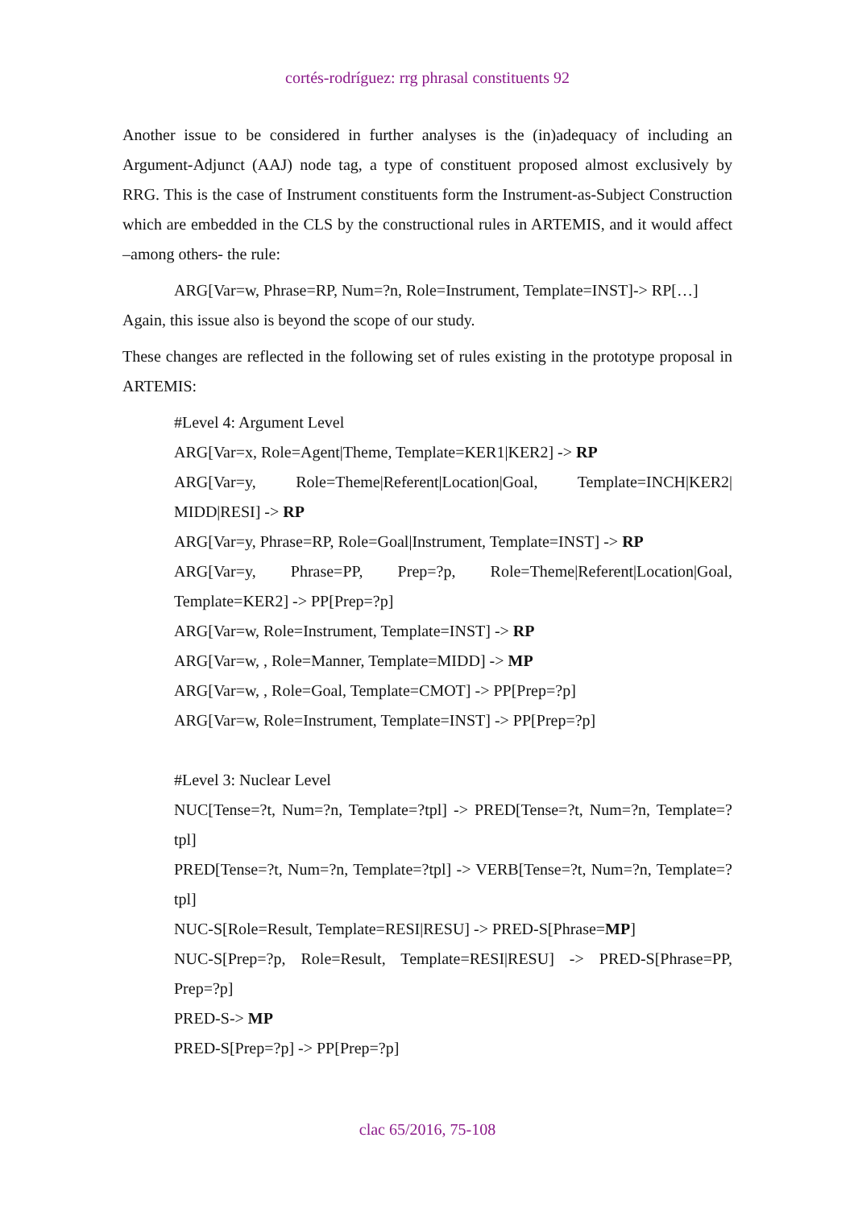cortés-rodríguez: rrg phrasal constituents 92
Another issue to be considered in further analyses is the (in)adequacy of including an Argument-Adjunct (AAJ) node tag, a type of constituent proposed almost exclusively by RRG. This is the case of Instrument constituents form the Instrument-as-Subject Construction which are embedded in the CLS by the constructional rules in ARTEMIS, and it would affect –among others- the rule:
ARG[Var=w, Phrase=RP, Num=?n, Role=Instrument, Template=INST]-> RP[…]
Again, this issue also is beyond the scope of our study.
These changes are reflected in the following set of rules existing in the prototype proposal in ARTEMIS:
#Level 4: Argument Level
ARG[Var=x, Role=Agent|Theme, Template=KER1|KER2] -> RP
ARG[Var=y, Role=Theme|Referent|Location|Goal, Template=INCH|KER2| MIDD|RESI] -> RP
ARG[Var=y, Phrase=RP, Role=Goal|Instrument, Template=INST] -> RP
ARG[Var=y, Phrase=PP, Prep=?p, Role=Theme|Referent|Location|Goal, Template=KER2] -> PP[Prep=?p]
ARG[Var=w, Role=Instrument, Template=INST] -> RP
ARG[Var=w, , Role=Manner, Template=MIDD] -> MP
ARG[Var=w, , Role=Goal, Template=CMOT] -> PP[Prep=?p]
ARG[Var=w, Role=Instrument, Template=INST] -> PP[Prep=?p]
#Level 3: Nuclear Level
NUC[Tense=?t, Num=?n, Template=?tpl] -> PRED[Tense=?t, Num=?n, Template=?tpl]
PRED[Tense=?t, Num=?n, Template=?tpl] -> VERB[Tense=?t, Num=?n, Template=?tpl]
NUC-S[Role=Result, Template=RESI|RESU] -> PRED-S[Phrase=MP]
NUC-S[Prep=?p, Role=Result, Template=RESI|RESU] -> PRED-S[Phrase=PP, Prep=?p]
PRED-S-> MP
PRED-S[Prep=?p] -> PP[Prep=?p]
clac 65/2016, 75-108